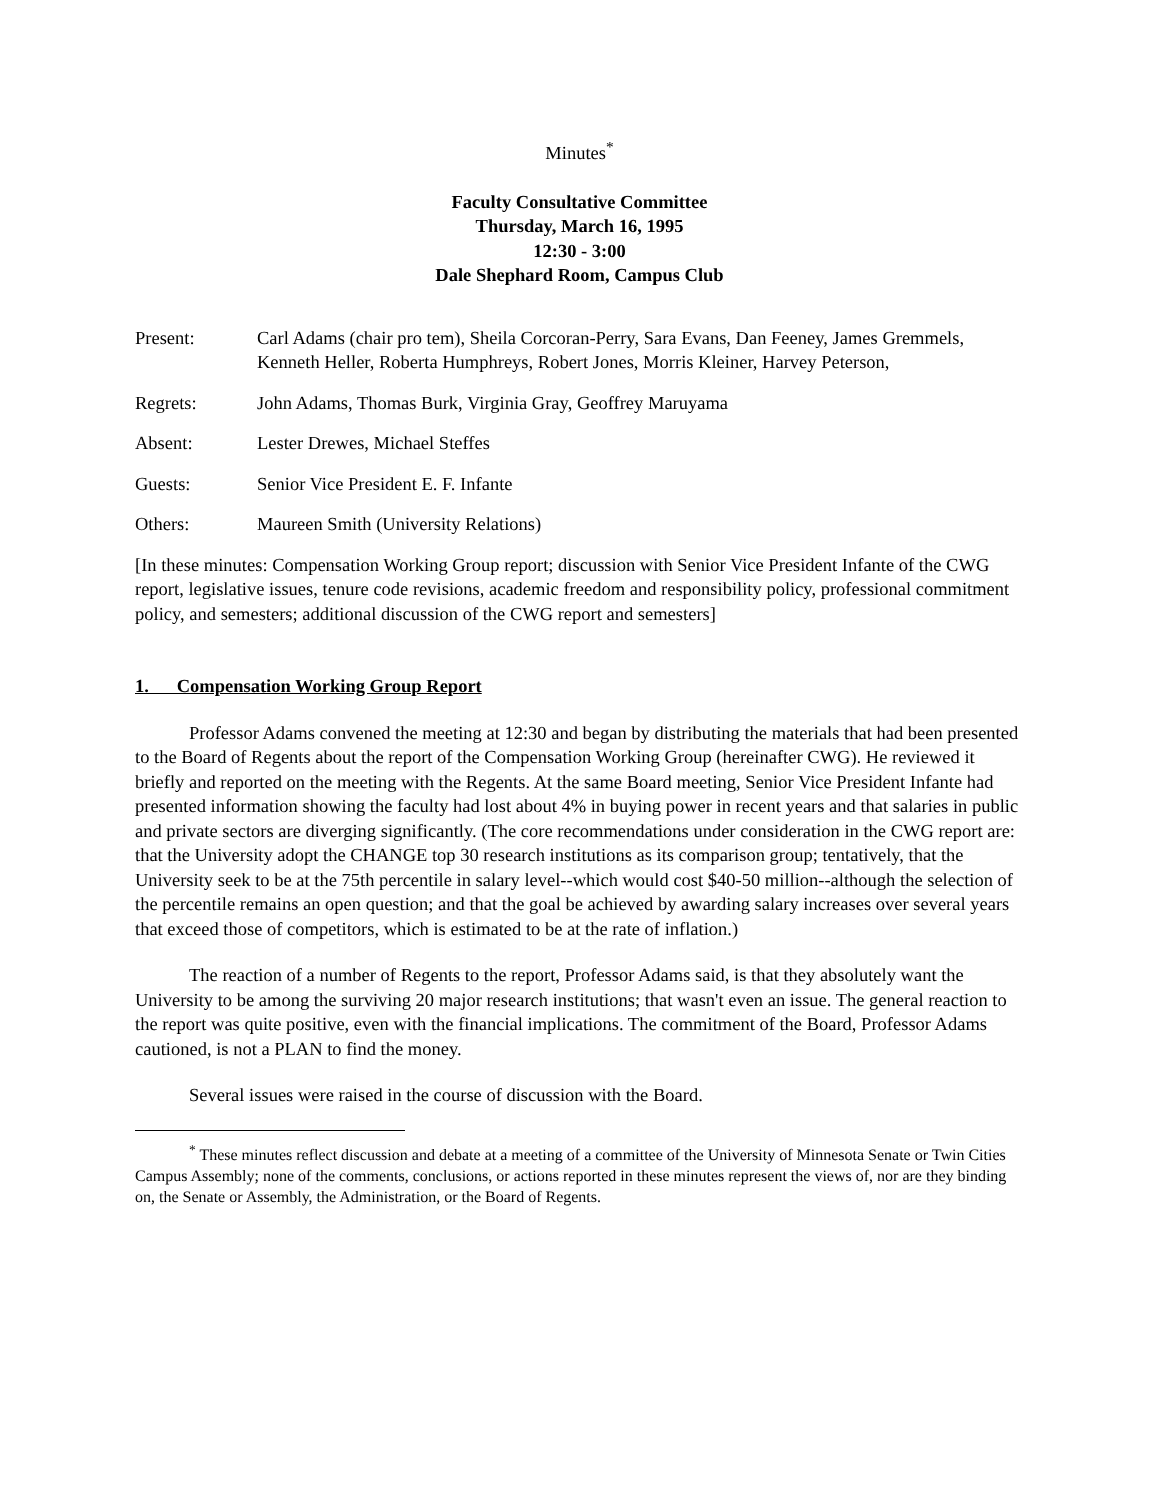Minutes<sup>*</sup>
Faculty Consultative Committee
Thursday, March 16, 1995
12:30 - 3:00
Dale Shephard Room, Campus Club
Present: Carl Adams (chair pro tem), Sheila Corcoran-Perry, Sara Evans, Dan Feeney, James Gremmels, Kenneth Heller, Roberta Humphreys, Robert Jones, Morris Kleiner, Harvey Peterson,
Regrets: John Adams, Thomas Burk, Virginia Gray, Geoffrey Maruyama
Absent: Lester Drewes, Michael Steffes
Guests: Senior Vice President E. F. Infante
Others: Maureen Smith (University Relations)
[In these minutes: Compensation Working Group report; discussion with Senior Vice President Infante of the CWG report, legislative issues, tenure code revisions, academic freedom and responsibility policy, professional commitment policy, and semesters; additional discussion of the CWG report and semesters]
1. Compensation Working Group Report
Professor Adams convened the meeting at 12:30 and began by distributing the materials that had been presented to the Board of Regents about the report of the Compensation Working Group (hereinafter CWG). He reviewed it briefly and reported on the meeting with the Regents. At the same Board meeting, Senior Vice President Infante had presented information showing the faculty had lost about 4% in buying power in recent years and that salaries in public and private sectors are diverging significantly. (The core recommendations under consideration in the CWG report are: that the University adopt the CHANGE top 30 research institutions as its comparison group; tentatively, that the University seek to be at the 75th percentile in salary level--which would cost $40-50 million--although the selection of the percentile remains an open question; and that the goal be achieved by awarding salary increases over several years that exceed those of competitors, which is estimated to be at the rate of inflation.)
The reaction of a number of Regents to the report, Professor Adams said, is that they absolutely want the University to be among the surviving 20 major research institutions; that wasn't even an issue. The general reaction to the report was quite positive, even with the financial implications. The commitment of the Board, Professor Adams cautioned, is not a PLAN to find the money.
Several issues were raised in the course of discussion with the Board.
<sup>*</sup> These minutes reflect discussion and debate at a meeting of a committee of the University of Minnesota Senate or Twin Cities Campus Assembly; none of the comments, conclusions, or actions reported in these minutes represent the views of, nor are they binding on, the Senate or Assembly, the Administration, or the Board of Regents.